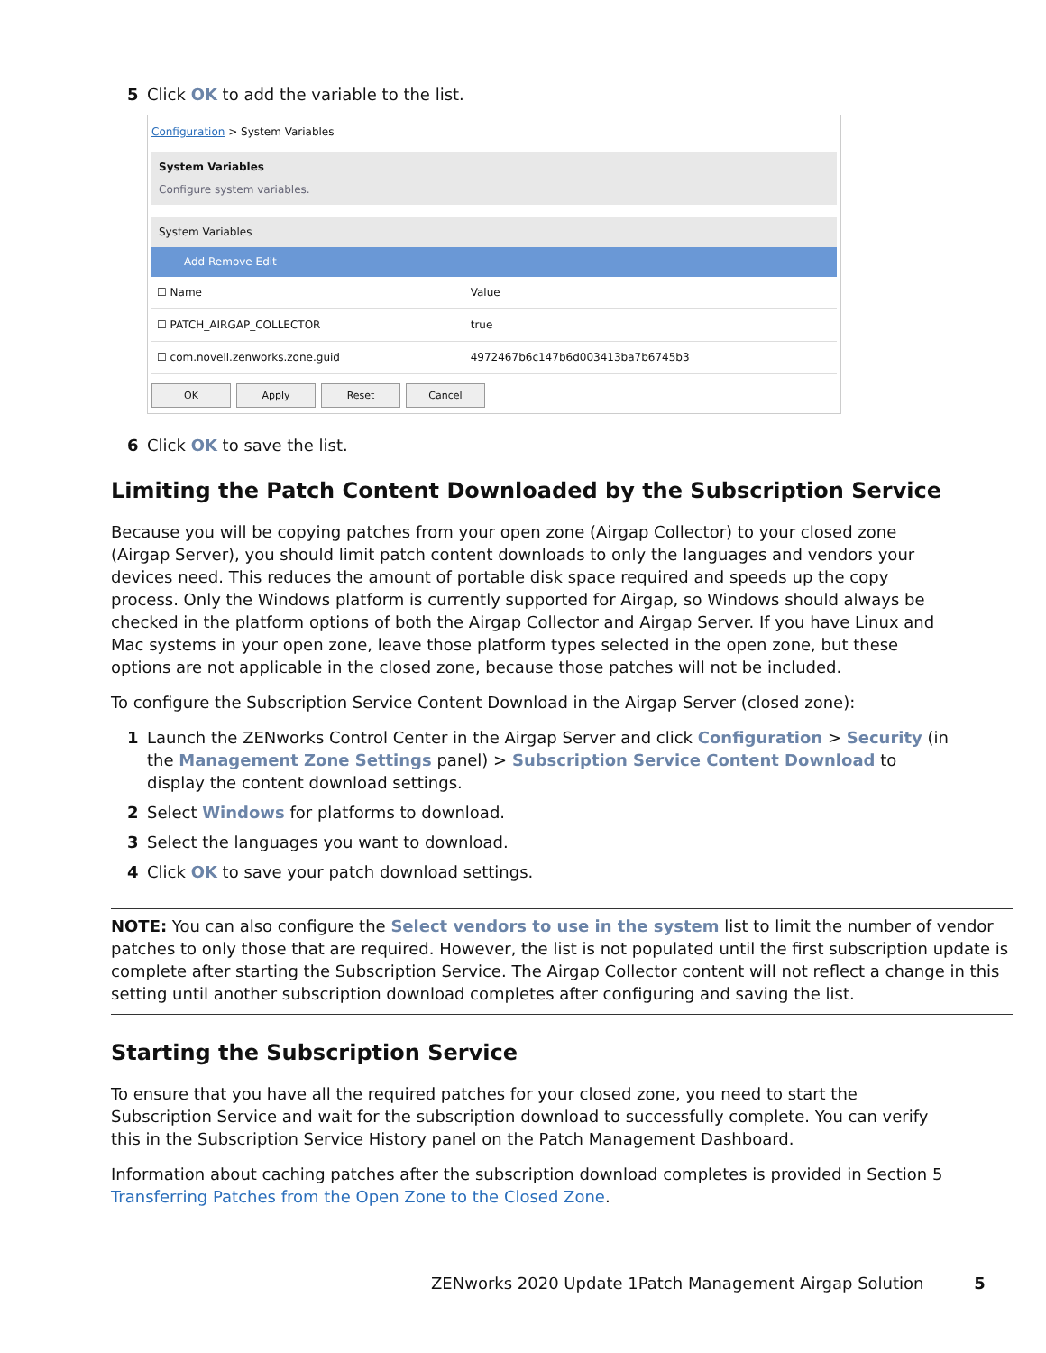5 Click OK to add the variable to the list.
Configuration > System Variables
System Variables
Configure system variables.
System Variables
Add Remove Edit
| ☐ Name | Value |
| --- | --- |
| ☐ PATCH_AIRGAP_COLLECTOR | true |
| ☐ com.novell.zenworks.zone.guid | 4972467b6c147b6d003413ba7b6745b3 |
OK Apply Reset Cancel
6 Click OK to save the list.
Limiting the Patch Content Downloaded by the Subscription Service
Because you will be copying patches from your open zone (Airgap Collector) to your closed zone (Airgap Server), you should limit patch content downloads to only the languages and vendors your devices need. This reduces the amount of portable disk space required and speeds up the copy process. Only the Windows platform is currently supported for Airgap, so Windows should always be checked in the platform options of both the Airgap Collector and Airgap Server. If you have Linux and Mac systems in your open zone, leave those platform types selected in the open zone, but these options are not applicable in the closed zone, because those patches will not be included.
To configure the Subscription Service Content Download in the Airgap Server (closed zone):
1 Launch the ZENworks Control Center in the Airgap Server and click Configuration > Security (in the Management Zone Settings panel) > Subscription Service Content Download to display the content download settings.
2 Select Windows for platforms to download.
3 Select the languages you want to download.
4 Click OK to save your patch download settings.
NOTE: You can also configure the Select vendors to use in the system list to limit the number of vendor patches to only those that are required. However, the list is not populated until the first subscription update is complete after starting the Subscription Service. The Airgap Collector content will not reflect a change in this setting until another subscription download completes after configuring and saving the list.
Starting the Subscription Service
To ensure that you have all the required patches for your closed zone, you need to start the Subscription Service and wait for the subscription download to successfully complete. You can verify this in the Subscription Service History panel on the Patch Management Dashboard.
Information about caching patches after the subscription download completes is provided in Section 5 Transferring Patches from the Open Zone to the Closed Zone.
ZENworks 2020 Update 1Patch Management Airgap Solution 5